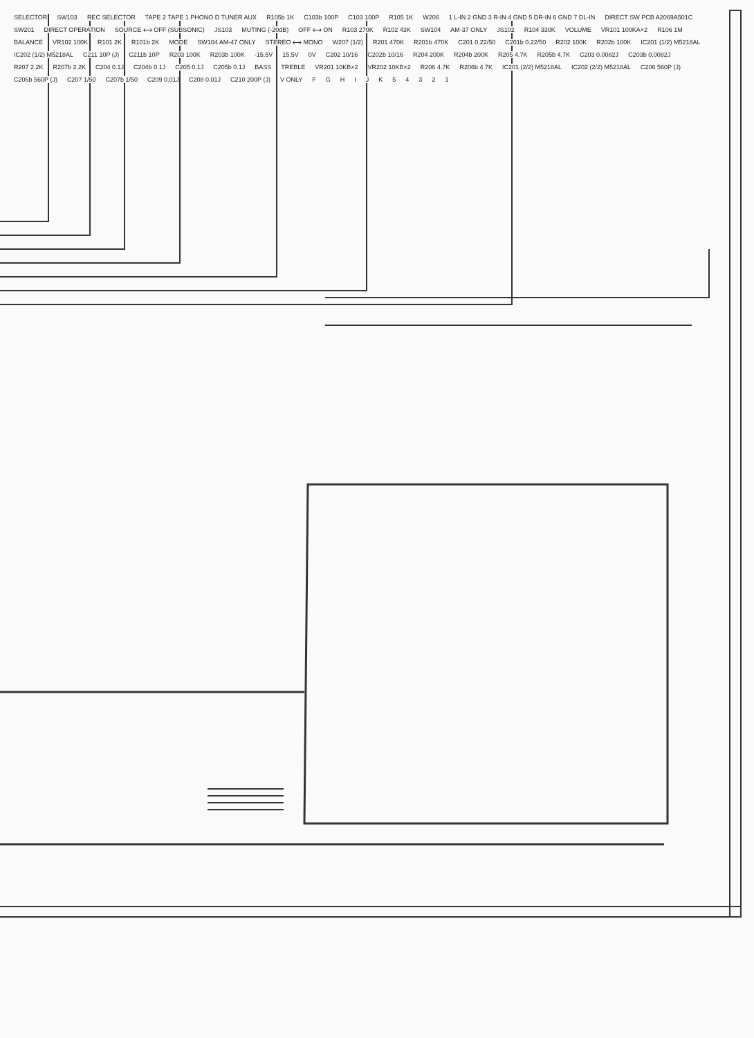SELECTOR SW103 REC SELECTOR TAPE 2 TAPE 1 PHONO D TUNER AUX R105b 1K C103b 100P C103 100P R105 1K W206 1 L-IN 2 GND 3 R-IN 4 GND 5 DR-IN 6 GND 7 DL-IN DIRECT SW PCB A2069A501C SW201 DIRECT OPERATION SOURCE ⟷ OFF (SUBSONIC) JS103 MUTING (-20dB) OFF ⟷ ON R103 270K R102 43K SW104 AM-37 ONLY JS102 R104 330K VOLUME VR101 100KA×2 R106 1M BALANCE VR102 100K R101 2K R101b 2K MODE SW104 AM-47 ONLY STEREO ⟷ MONO W207 (1/2) R201 470K R201b 470K C201 0.22/50 C201b 0.22/50 R202 100K R202b 100K IC201 (1/2) M5218AL IC202 (1/2) M5218AL C211 10P (J) C211b 10P R203 100K R203b 100K -15.5V 15.5V 0V C202 10/16 C202b 10/16 R204 200K R204b 200K R205 4.7K R205b 4.7K C203 0.0082J C203b 0.0082J R207 2.2K R207b 2.2K C204 0.1J C204b 0.1J C205 0.1J C205b 0.1J BASS TREBLE VR201 10KB×2 VR202 10KB×2 R206 4.7K R206b 4.7K IC201 (2/2) M5218AL IC202 (2/2) M5218AL C206 560P (J) C206b 560P (J) C207 1/50 C207b 1/50 C209 0.01J C208 0.01J C210 200P (J) V ONLY FGHIJK 54321